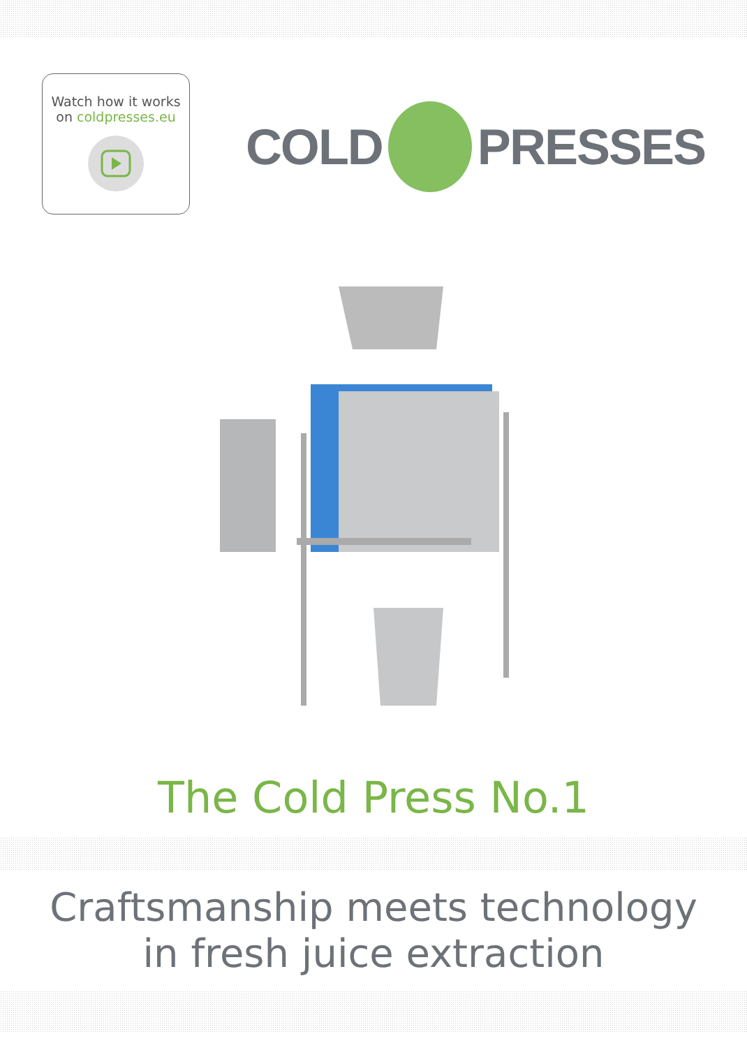Watch how it works
on coldpresses.eu
COLD
PRESSES
The Cold Press No.1
Craftsmanship meets technology
in fresh juice extraction